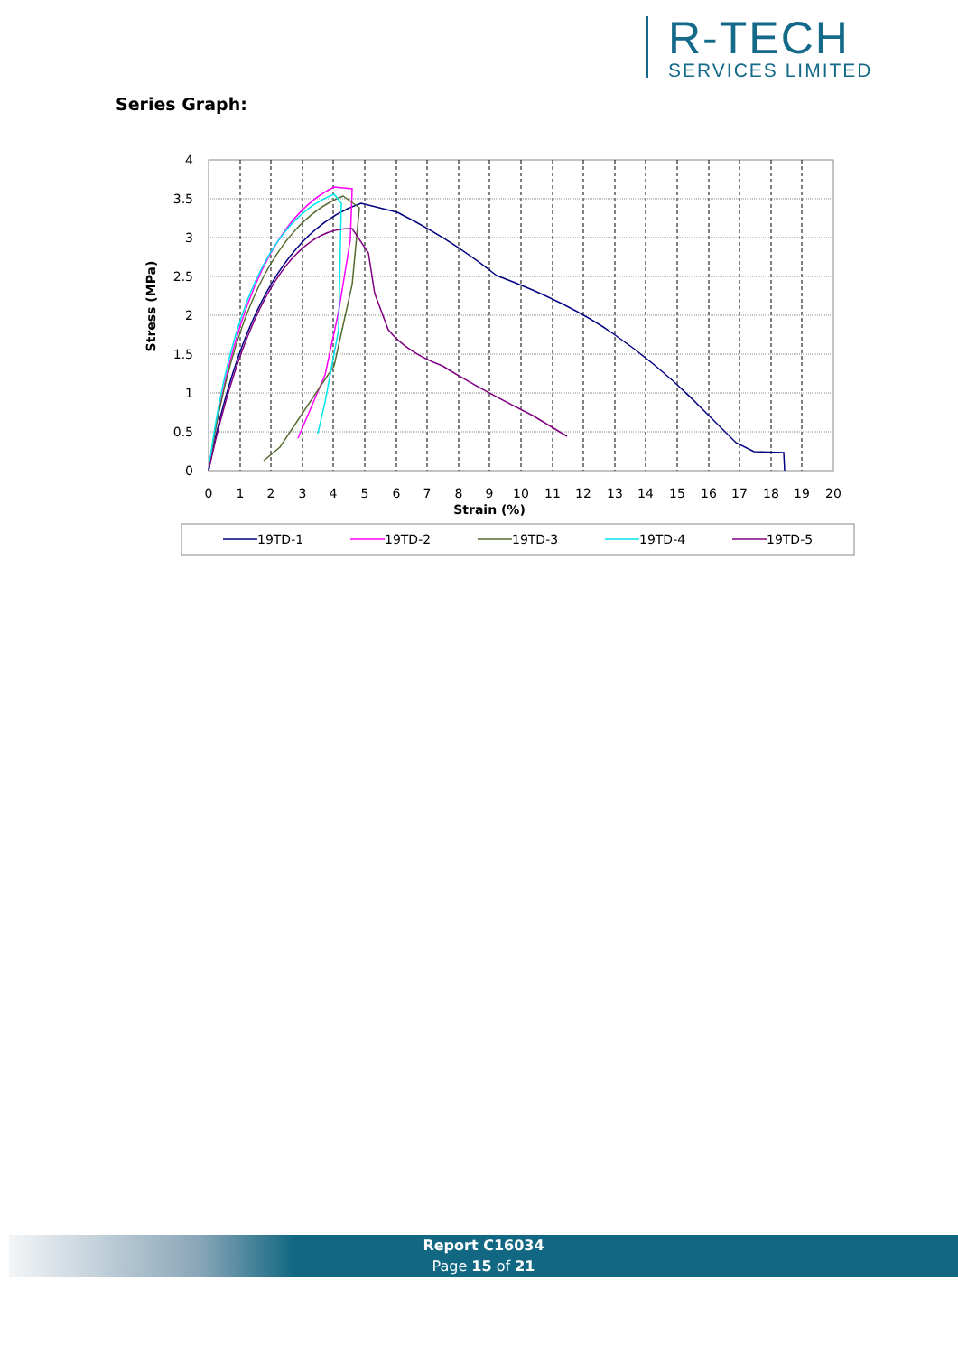R-TECH
SERVICES LIMITED
Series Graph:
4
3.5
3
2.5
2
1.5
1
0.5
0
0
1
2
3
4
5
6
7
8
9
10
11
12
13
14
15
16
17
18
19
20
Strain (%)
Stress (MPa)
19TD-1
19TD-2
19TD-3
19TD-4
19TD-5
Report C16034
Page 15 of 21